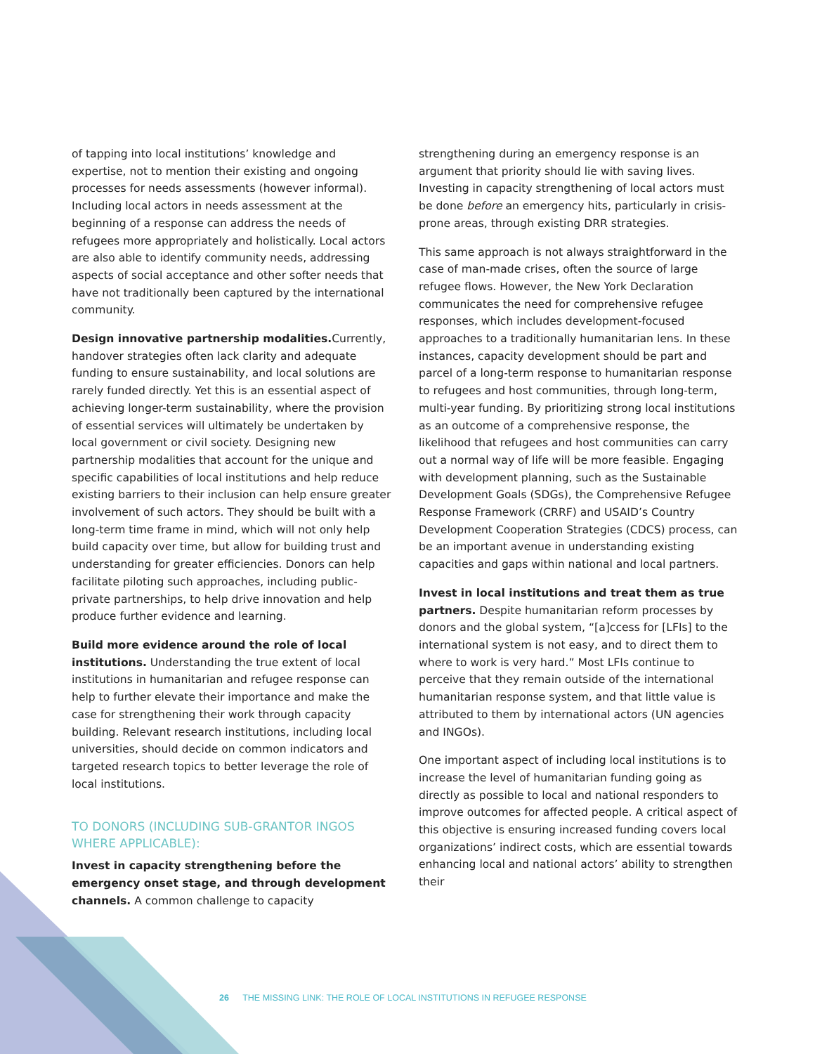of tapping into local institutions’ knowledge and expertise, not to mention their existing and ongoing processes for needs assessments (however informal). Including local actors in needs assessment at the beginning of a response can address the needs of refugees more appropriately and holistically. Local actors are also able to identify community needs, addressing aspects of social acceptance and other softer needs that have not traditionally been captured by the international community.
Design innovative partnership modalities. Currently, handover strategies often lack clarity and adequate funding to ensure sustainability, and local solutions are rarely funded directly. Yet this is an essential aspect of achieving longer-term sustainability, where the provision of essential services will ultimately be undertaken by local government or civil society. Designing new partnership modalities that account for the unique and specific capabilities of local institutions and help reduce existing barriers to their inclusion can help ensure greater involvement of such actors. They should be built with a long-term time frame in mind, which will not only help build capacity over time, but allow for building trust and understanding for greater efficiencies. Donors can help facilitate piloting such approaches, including public-private partnerships, to help drive innovation and help produce further evidence and learning.
Build more evidence around the role of local institutions. Understanding the true extent of local institutions in humanitarian and refugee response can help to further elevate their importance and make the case for strengthening their work through capacity building. Relevant research institutions, including local universities, should decide on common indicators and targeted research topics to better leverage the role of local institutions.
TO DONORS (INCLUDING SUB-GRANTOR INGOS WHERE APPLICABLE):
Invest in capacity strengthening before the emergency onset stage, and through development channels. A common challenge to capacity
strengthening during an emergency response is an argument that priority should lie with saving lives. Investing in capacity strengthening of local actors must be done before an emergency hits, particularly in crisis-prone areas, through existing DRR strategies.
This same approach is not always straightforward in the case of man-made crises, often the source of large refugee flows. However, the New York Declaration communicates the need for comprehensive refugee responses, which includes development-focused approaches to a traditionally humanitarian lens. In these instances, capacity development should be part and parcel of a long-term response to humanitarian response to refugees and host communities, through long-term, multi-year funding. By prioritizing strong local institutions as an outcome of a comprehensive response, the likelihood that refugees and host communities can carry out a normal way of life will be more feasible. Engaging with development planning, such as the Sustainable Development Goals (SDGs), the Comprehensive Refugee Response Framework (CRRF) and USAID’s Country Development Cooperation Strategies (CDCS) process, can be an important avenue in understanding existing capacities and gaps within national and local partners.
Invest in local institutions and treat them as true partners. Despite humanitarian reform processes by donors and the global system, “[a]ccess for [LFIs] to the international system is not easy, and to direct them to where to work is very hard.” Most LFIs continue to perceive that they remain outside of the international humanitarian response system, and that little value is attributed to them by international actors (UN agencies and INGOs).
One important aspect of including local institutions is to increase the level of humanitarian funding going as directly as possible to local and national responders to improve outcomes for affected people. A critical aspect of this objective is ensuring increased funding covers local organizations’ indirect costs, which are essential towards enhancing local and national actors’ ability to strengthen their
26 THE MISSING LINK: THE ROLE OF LOCAL INSTITUTIONS IN REFUGEE RESPONSE